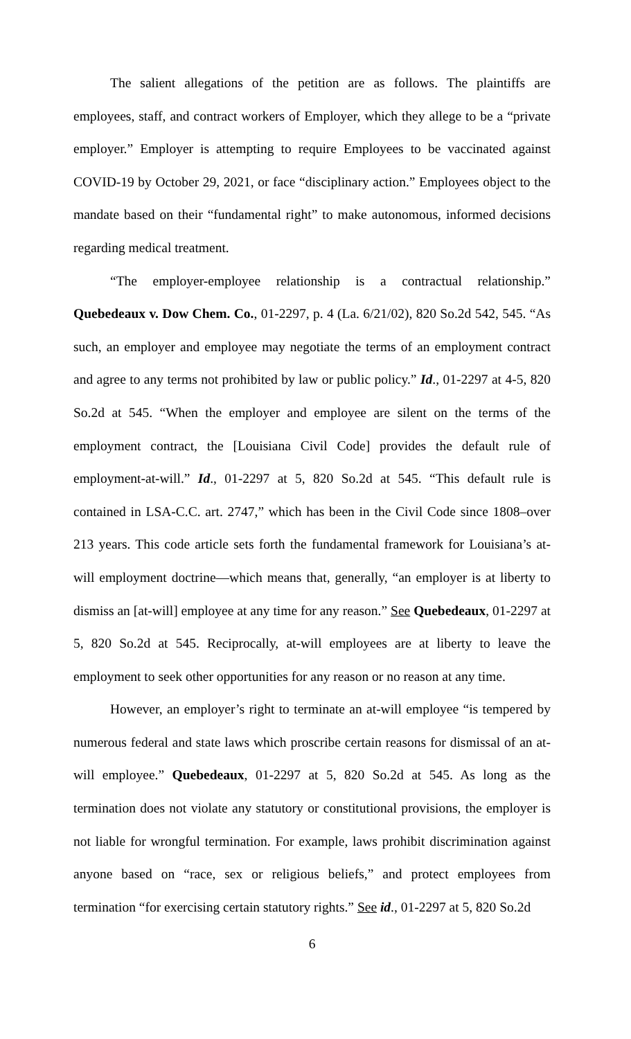The salient allegations of the petition are as follows. The plaintiffs are employees, staff, and contract workers of Employer, which they allege to be a “private employer.” Employer is attempting to require Employees to be vaccinated against COVID-19 by October 29, 2021, or face “disciplinary action.” Employees object to the mandate based on their “fundamental right” to make autonomous, informed decisions regarding medical treatment.
“The employer-employee relationship is a contractual relationship.” Quebedeaux v. Dow Chem. Co., 01-2297, p. 4 (La. 6/21/02), 820 So.2d 542, 545. “As such, an employer and employee may negotiate the terms of an employment contract and agree to any terms not prohibited by law or public policy.” Id., 01-2297 at 4-5, 820 So.2d at 545. “When the employer and employee are silent on the terms of the employment contract, the [Louisiana Civil Code] provides the default rule of employment-at-will.” Id., 01-2297 at 5, 820 So.2d at 545. “This default rule is contained in LSA-C.C. art. 2747,” which has been in the Civil Code since 1808–over 213 years. This code article sets forth the fundamental framework for Louisiana’s at-will employment doctrine—which means that, generally, “an employer is at liberty to dismiss an [at-will] employee at any time for any reason.” See Quebedeaux, 01-2297 at 5, 820 So.2d at 545. Reciprocally, at-will employees are at liberty to leave the employment to seek other opportunities for any reason or no reason at any time.
However, an employer’s right to terminate an at-will employee “is tempered by numerous federal and state laws which proscribe certain reasons for dismissal of an at-will employee.” Quebedeaux, 01-2297 at 5, 820 So.2d at 545. As long as the termination does not violate any statutory or constitutional provisions, the employer is not liable for wrongful termination. For example, laws prohibit discrimination against anyone based on “race, sex or religious beliefs,” and protect employees from termination “for exercising certain statutory rights.” See id., 01-2297 at 5, 820 So.2d
6